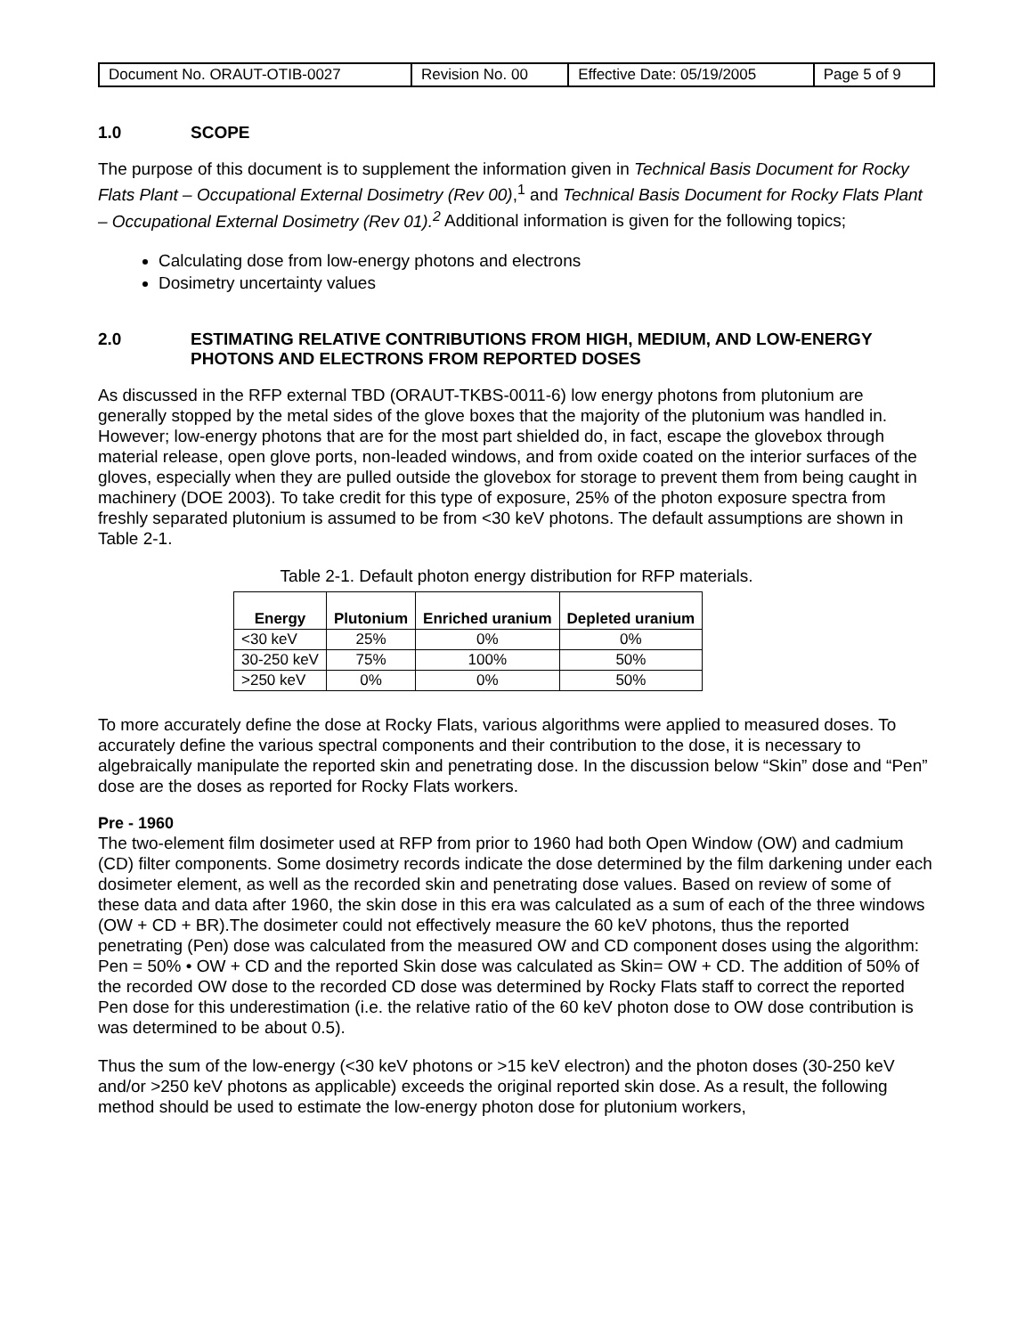| Document No. ORAUT-OTIB-0027 | Revision No. 00 | Effective Date: 05/19/2005 | Page 5 of 9 |
1.0 SCOPE
The purpose of this document is to supplement the information given in Technical Basis Document for Rocky Flats Plant – Occupational External Dosimetry (Rev 00),<sup>1</sup> and Technical Basis Document for Rocky Flats Plant – Occupational External Dosimetry (Rev 01).<sup>2</sup> Additional information is given for the following topics;
Calculating dose from low-energy photons and electrons
Dosimetry uncertainty values
2.0 ESTIMATING RELATIVE CONTRIBUTIONS FROM HIGH, MEDIUM, AND LOW-ENERGY PHOTONS AND ELECTRONS FROM REPORTED DOSES
As discussed in the RFP external TBD (ORAUT-TKBS-0011-6) low energy photons from plutonium are generally stopped by the metal sides of the glove boxes that the majority of the plutonium was handled in. However; low-energy photons that are for the most part shielded do, in fact, escape the glovebox through material release, open glove ports, non-leaded windows, and from oxide coated on the interior surfaces of the gloves, especially when they are pulled outside the glovebox for storage to prevent them from being caught in machinery (DOE 2003). To take credit for this type of exposure, 25% of the photon exposure spectra from freshly separated plutonium is assumed to be from <30 keV photons. The default assumptions are shown in Table 2-1.
Table 2-1. Default photon energy distribution for RFP materials.
| Energy | Plutonium | Enriched uranium | Depleted uranium |
| --- | --- | --- | --- |
| <30 keV | 25% | 0% | 0% |
| 30-250 keV | 75% | 100% | 50% |
| >250 keV | 0% | 0% | 50% |
To more accurately define the dose at Rocky Flats, various algorithms were applied to measured doses. To accurately define the various spectral components and their contribution to the dose, it is necessary to algebraically manipulate the reported skin and penetrating dose. In the discussion below “Skin” dose and “Pen” dose are the doses as reported for Rocky Flats workers.
Pre - 1960
The two-element film dosimeter used at RFP from prior to 1960 had both Open Window (OW) and cadmium (CD) filter components. Some dosimetry records indicate the dose determined by the film darkening under each dosimeter element, as well as the recorded skin and penetrating dose values. Based on review of some of these data and data after 1960, the skin dose in this era was calculated as a sum of each of the three windows (OW + CD + BR).The dosimeter could not effectively measure the 60 keV photons, thus the reported penetrating (Pen) dose was calculated from the measured OW and CD component doses using the algorithm: Pen = 50% • OW + CD and the reported Skin dose was calculated as Skin= OW + CD. The addition of 50% of the recorded OW dose to the recorded CD dose was determined by Rocky Flats staff to correct the reported Pen dose for this underestimation (i.e. the relative ratio of the 60 keV photon dose to OW dose contribution is was determined to be about 0.5).
Thus the sum of the low-energy (<30 keV photons or >15 keV electron) and the photon doses (30-250 keV and/or >250 keV photons as applicable) exceeds the original reported skin dose. As a result, the following method should be used to estimate the low-energy photon dose for plutonium workers,